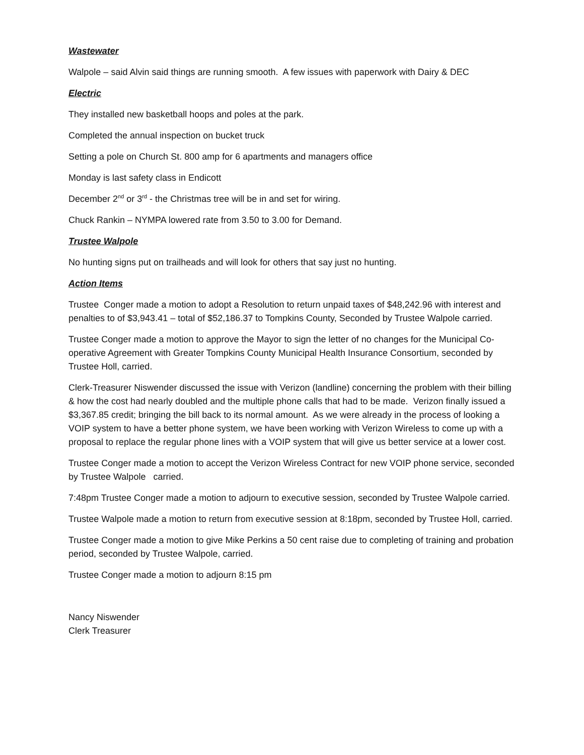Wastewater
Walpole – said Alvin said things are running smooth. A few issues with paperwork with Dairy & DEC
Electric
They installed new basketball hoops and poles at the park.
Completed the annual inspection on bucket truck
Setting a pole on Church St. 800 amp for 6 apartments and managers office
Monday is last safety class in Endicott
December 2<sup>nd</sup> or 3<sup>rd</sup> - the Christmas tree will be in and set for wiring.
Chuck Rankin – NYMPA lowered rate from 3.50 to 3.00 for Demand.
Trustee Walpole
No hunting signs put on trailheads and will look for others that say just no hunting.
Action Items
Trustee Conger made a motion to adopt a Resolution to return unpaid taxes of $48,242.96 with interest and penalties to of $3,943.41 – total of $52,186.37 to Tompkins County, Seconded by Trustee Walpole carried.
Trustee Conger made a motion to approve the Mayor to sign the letter of no changes for the Municipal Co-operative Agreement with Greater Tompkins County Municipal Health Insurance Consortium, seconded by Trustee Holl, carried.
Clerk-Treasurer Niswender discussed the issue with Verizon (landline) concerning the problem with their billing & how the cost had nearly doubled and the multiple phone calls that had to be made. Verizon finally issued a $3,367.85 credit; bringing the bill back to its normal amount. As we were already in the process of looking a VOIP system to have a better phone system, we have been working with Verizon Wireless to come up with a proposal to replace the regular phone lines with a VOIP system that will give us better service at a lower cost.
Trustee Conger made a motion to accept the Verizon Wireless Contract for new VOIP phone service, seconded by Trustee Walpole carried.
7:48pm Trustee Conger made a motion to adjourn to executive session, seconded by Trustee Walpole carried.
Trustee Walpole made a motion to return from executive session at 8:18pm, seconded by Trustee Holl, carried.
Trustee Conger made a motion to give Mike Perkins a 50 cent raise due to completing of training and probation period, seconded by Trustee Walpole, carried.
Trustee Conger made a motion to adjourn 8:15 pm
Nancy Niswender
Clerk Treasurer